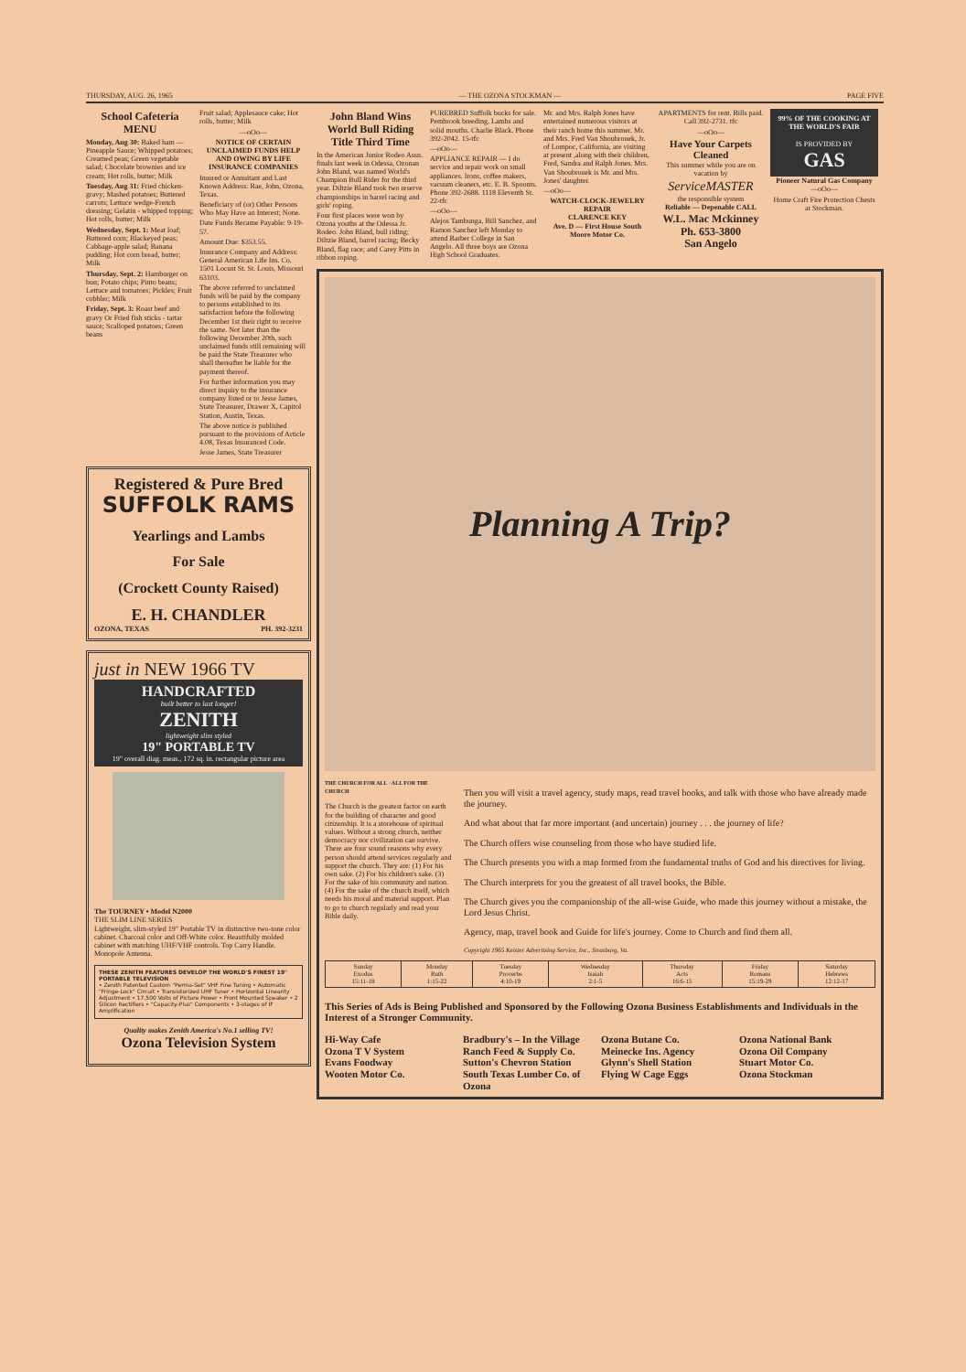THURSDAY, AUG. 26, 1965 — THE OZONA STOCKMAN — PAGE FIVE
School Cafeteria MENU
Monday, Aug 30: Baked ham — Pineapple Sauce; Whipped potatoes; Creamed peas; Green vegetable salad; Chocolate brownies and ice cream; Hot rolls, butter; Milk
Tuesday, Aug 31: Fried chicken-gravy; Mashed potatoes; Buttered carrots; Lettuce wedge-French dressing; Gelatin - whipped topping; Hot rolls, butter; Milk
Wednesday, Sept. 1: Meat loaf; Buttered corn; Blackeyed peas; Cabbage-apple salad; Banana pudding; Hot corn bread, butter; Milk
Thursday, Sept. 2: Hamburger on bun; Potato chips; Pinto beans; Lettuce and tomatoes; Pickles; Fruit cobbler; Milk
Friday, Sept. 3: Roast beef and gravy Or Fried fish sticks - tartar sauce; Scalloped potatoes; Green beans
Fruit salad; Applesauce cake; Hot rolls, butter; Milk
—oOo—
NOTICE OF CERTAIN UNCLAIMED FUNDS HELP AND OWING BY LIFE INSURANCE COMPANIES
Insured or Annuitant and Last Known Address: Rae, John, Ozona, Texas.
Beneficiary of (or) Other Persons Who May Have an Interest; None.
Date Funds Became Payable: 9-19-57.
Amount Due: $353.55.
Insurance Company and Address: General American Life Ins. Co. 1501 Locust St. St. Louis, Missouri 63103.
The above referred to unclaimed funds will be paid by the company to persons established to its satisfaction before the following December 1st their right to receive the same. Not later than the following December 20th, such unclaimed funds still remaining will be paid the State Treasurer who shall thereafter be liable for the payment thereof.
For further information you may direct inquiry to the insurance company listed or to Jesse James, State Treasurer, Drawer X, Capitol Station, Austin, Texas.
The above notice is published pursuant to the provisions of Article 4.08, Texas Insuranced Code.
Jesse James, State Treasurer
Registered & Pure Bred
SUFFOLK RAMS
Yearlings and Lambs
For Sale
(Crockett County Raised)
E. H. CHANDLER
OZONA, TEXAS PH. 392-3231
just in NEW 1966 TV
HANDCRAFTED
built better to last longer!
ZENITH
lightweight slim styled
19" PORTABLE TV
19" overall diag. meas., 172 sq. in. rectangular picture area
The TOURNEY • Model N2000
THE SLIM LINE SERIES
Lightweight, slim-styled 19" Portable TV in distinctive two-tone color cabinet. Charcoal color and Off-White color. Beautifully molded cabinet with matching UHF/VHF controls. Top Carry Handle. Monopole Antenna.
THESE ZENITH FEATURES DEVELOP THE WORLD'S FINEST 19" PORTABLE TELEVISION
• Zenith Patented Custom "Perma-Set" VHF Fine Tuning • Automatic "Fringe-Lock" Circuit • Transistorized UHF Tuner • Horizontal Linearity Adjustment • 17,500 Volts of Picture Power • Front Mounted Speaker • 2 Silicon Rectifiers • "Capacity-Plus" Components • 3-stages of IF Amplification
Quality makes Zenith America's No.1 selling TV!
Ozona Television System
John Bland Wins World Bull Riding Title Third Time
In the American Junior Rodeo Assn. finals last week in Odessa, Ozonan John Bland, was named World's Champion Bull Rider for the third year. Diltzie Bland took two reserve championships in barrel racing and girls' roping.
Four first places were won by Ozona youths at the Odessa Jr. Rodeo. John Bland, bull riding; Diltzie Bland, barrel racing; Becky Bland, flag race; and Carey Pitts in ribbon roping.
PUREBRED Suffolk bucks for sale. Pembrook breeding. Lambs and solid mouths. Charlie Black. Phone 392-2042. 15-tfc
—oOo—
APPLIANCE REPAIR — I do service and repair work on small appliances. Irons, coffee makers, vacuum cleaners, etc. E. B. Spoonts. Phone 392-2688. 1118 Eleventh St. 22-tfc
—oOo—
Alejos Tambunga, Bill Sanchez, and Ramon Sanchez left Monday to attend Barber College in San Angelo. All three boys are Ozona High School Graduates.
Mr. and Mrs. Ralph Jones have entertained numerous visitors at their ranch home this summer. Mr. and Mrs. Fred Van Shoubrouek, Jr. of Lompoc, California, are visiting at present ,along with their children, Fred, Sandra and Ralph Jones. Mrs. Van Shoubrouek is Mr. and Mrs. Jones' daughter.
—oOo—
WATCH-CLOCK-JEWELRY REPAIR
CLARENCE KEY
Ave. D — First House South Moore Motor Co.
APARTMENTS for rent. Bills paid. Call 392-2731. tfc
—oOo—
Have Your Carpets Cleaned
This summer while you are on vacation by
ServiceMASTER
the responsible system
Reliable — Depenable CALL
W.L. Mac Mckinney
Ph. 653-3800
San Angelo
99% OF THE COOKING AT THE WORLD'S FAIR
IS PROVIDED BY
GAS
Pioneer Natural Gas Company
—oOo—
Home Craft Fire Protection Chests at Stockman.
Planning A Trip?
THE CHURCH FOR ALL · ALL FOR THE CHURCH
The Church is the greatest factor on earth for the building of character and good citizenship. It is a storehouse of spiritual values. Without a strong church, neither democracy nor civilization can survive. There are four sound reasons why every person should attend services regularly and support the church. They are: (1) For his own sake. (2) For his children's sake. (3) For the sake of his community and nation. (4) For the sake of the church itself, which needs his moral and material support. Plan to go to church regularly and read your Bible daily.
Then you will visit a travel agency, study maps, read travel books, and talk with those who have already made the journey.
And what about that far more important (and uncertain) journey . . . the journey of life?
The Church offers wise counseling from those who have studied life.
The Church presents you with a map formed from the fundamental truths of God and his directives for living.
The Church interprets for you the greatest of all travel books, the Bible.
The Church gives you the companionship of the all-wise Guide, who made this journey without a mistake, the Lord Jesus Christ.
Agency, map, travel book and Guide for life's journey. Come to Church and find them all.
Copyright 1965 Keister Advertising Service, Inc., Strasburg, Va.
| Sunday Exodus 15:11-18 | Monday Ruth 1:15-22 | Tuesday Proverbs 4:10-19 | Wednesday Isaiah 2:1-5 | Thursday Acts 16:6-15 | Friday Romans 15:19-29 | Saturday Hebrews 12:12-17 |
This Series of Ads is Being Published and Sponsored by the Following Ozona Business Establishments and Individuals in the Interest of a Stronger Community.
Hi-Way Cafe
Ozona T V System
Evans Foodway
Wooten Motor Co.
Bradbury's – In the Village
Ranch Feed & Supply Co.
Sutton's Chevron Station
South Texas Lumber Co. of Ozona
Ozona Butane Co.
Meinecke Ins. Agency
Glynn's Shell Station
Flying W Cage Eggs
Ozona National Bank
Ozona Oil Company
Stuart Motor Co.
Ozona Stockman